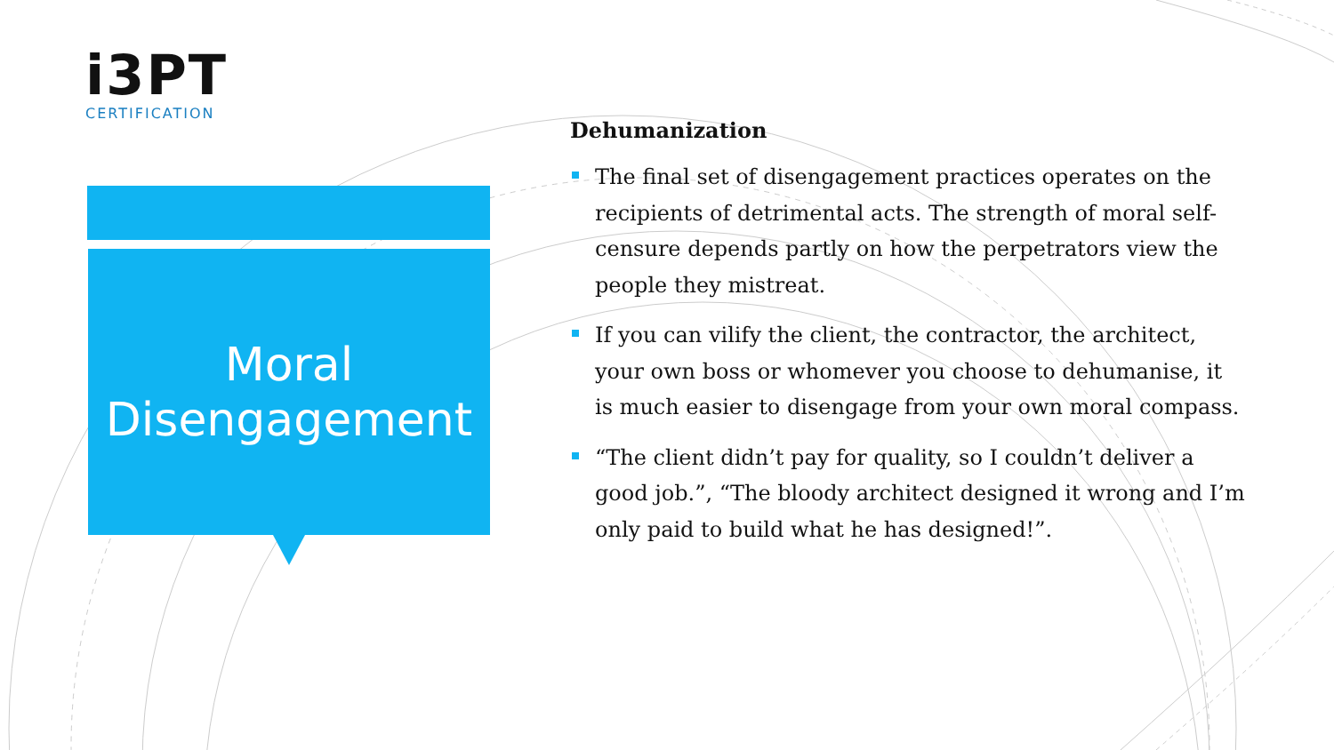i3PT
CERTIFICATION
Moral
Disengagement
Dehumanization
The final set of disengagement practices operates on the recipients of detrimental acts. The strength of moral self-censure depends partly on how the perpetrators view the people they mistreat.
If you can vilify the client, the contractor, the architect, your own boss or whomever you choose to dehumanise, it is much easier to disengage from your own moral compass.
“The client didn’t pay for quality, so I couldn’t deliver a good job.”, “The bloody architect designed it wrong and I’m only paid to build what he has designed!”.